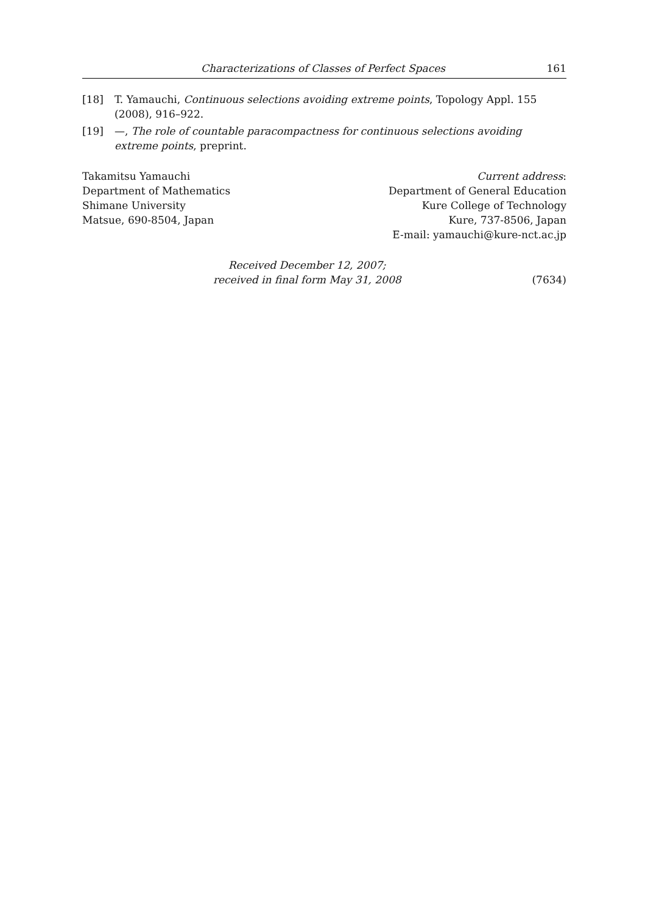Characterizations of Classes of Perfect Spaces 161
[18] T. Yamauchi, Continuous selections avoiding extreme points, Topology Appl. 155 (2008), 916–922.
[19] —, The role of countable paracompactness for continuous selections avoiding extreme points, preprint.
Takamitsu Yamauchi
Department of Mathematics
Shimane University
Matsue, 690-8504, Japan
Current address:
Department of General Education
Kure College of Technology
Kure, 737-8506, Japan
E-mail: yamauchi@kure-nct.ac.jp
Received December 12, 2007;
received in final form May 31, 2008
(7634)